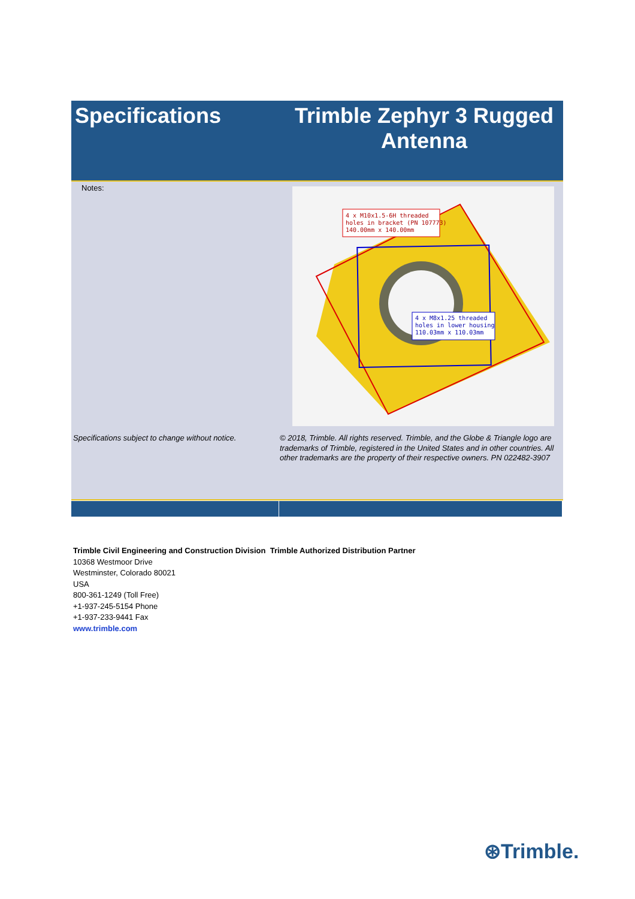Specifications Trimble Zephyr 3 Rugged
Antenna
Notes:
4 x M10x1.5-6H threaded
holes in bracket (PN 107773)
140.00mm x 140.00mm
4 x M8x1.25 threaded
holes in lower housing
110.03mm x 110.03mm
Specifications subject to change without notice.
© 2018, Trimble. All rights reserved. Trimble, and the Globe & Triangle logo are trademarks of Trimble, registered in the United States and in other countries. All other trademarks are the property of their respective owners. PN 022482-3907
Trimble Civil Engineering and Construction Division Trimble Authorized Distribution Partner
10368 Westmoor Drive
Westminster, Colorado 80021
USA
800-361-1249 (Toll Free)
+1-937-245-5154 Phone
+1-937-233-9441 Fax
www.trimble.com
⊛Trimble.